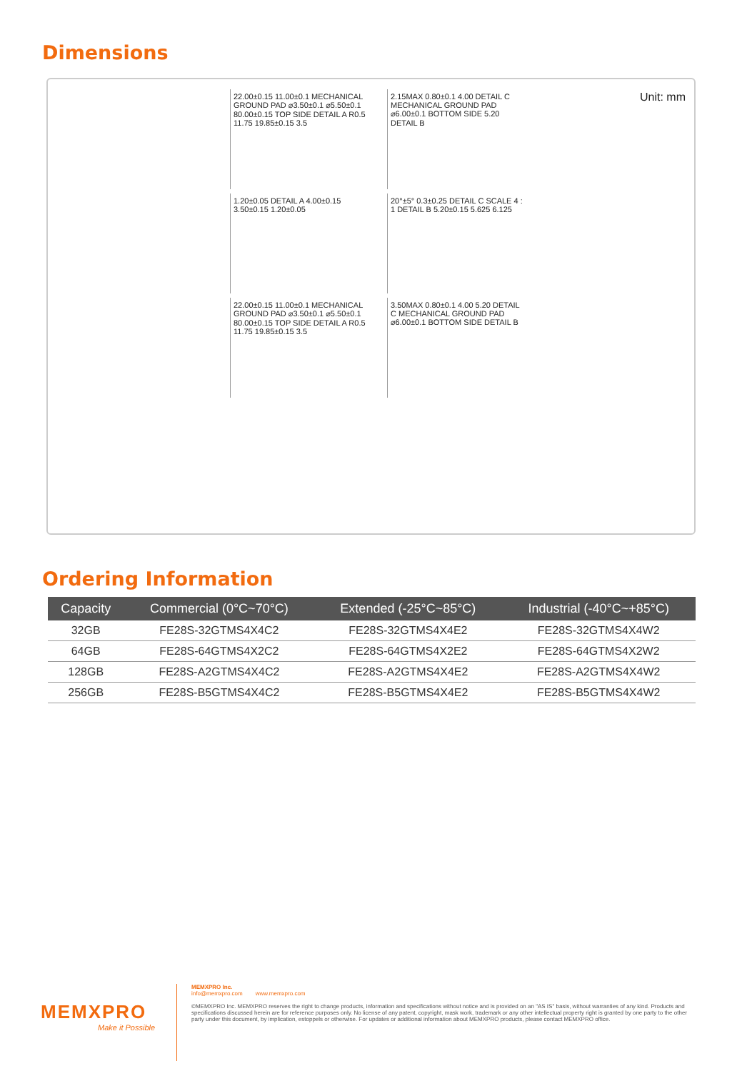Dimensions
Unit: mm
22.00±0.15 11.00±0.1 MECHANICAL GROUND PAD ⌀3.50±0.1 ⌀5.50±0.1 80.00±0.15 TOP SIDE DETAIL A R0.5 11.75 19.85±0.15 3.5
2.15MAX 0.80±0.1 4.00 DETAIL C MECHANICAL GROUND PAD ⌀6.00±0.1 BOTTOM SIDE 5.20 DETAIL B
1.20±0.05 DETAIL A 4.00±0.15 3.50±0.15 1.20±0.05
20°±5° 0.3±0.25 DETAIL C SCALE 4 : 1 DETAIL B 5.20±0.15 5.625 6.125
22.00±0.15 11.00±0.1 MECHANICAL GROUND PAD ⌀3.50±0.1 ⌀5.50±0.1 80.00±0.15 TOP SIDE DETAIL A R0.5 11.75 19.85±0.15 3.5
3.50MAX 0.80±0.1 4.00 5.20 DETAIL C MECHANICAL GROUND PAD ⌀6.00±0.1 BOTTOM SIDE DETAIL B
Ordering Information
| Capacity | Commercial (0°C~70°C) | Extended (-25°C~85°C) | Industrial (-40°C~+85°C) |
| --- | --- | --- | --- |
| 32GB | FE28S-32GTMS4X4C2 | FE28S-32GTMS4X4E2 | FE28S-32GTMS4X4W2 |
| 64GB | FE28S-64GTMS4X2C2 | FE28S-64GTMS4X2E2 | FE28S-64GTMS4X2W2 |
| 128GB | FE28S-A2GTMS4X4C2 | FE28S-A2GTMS4X4E2 | FE28S-A2GTMS4X4W2 |
| 256GB | FE28S-B5GTMS4X4C2 | FE28S-B5GTMS4X4E2 | FE28S-B5GTMS4X4W2 |
MEMXPRO
Make it Possible
MEMXPRO Inc.
info@memxpro.com www.memxpro.com
©MEMXPRO Inc. MEMXPRO reserves the right to change products, information and specifications without notice and is provided on an "AS IS" basis, without warranties of any kind. Products and specifications discussed herein are for reference purposes only. No license of any patent, copyright, mask work, trademark or any other intellectual property right is granted by one party to the other party under this document, by implication, estoppels or otherwise. For updates or additional information about MEMXPRO products, please contact MEMXPRO office.